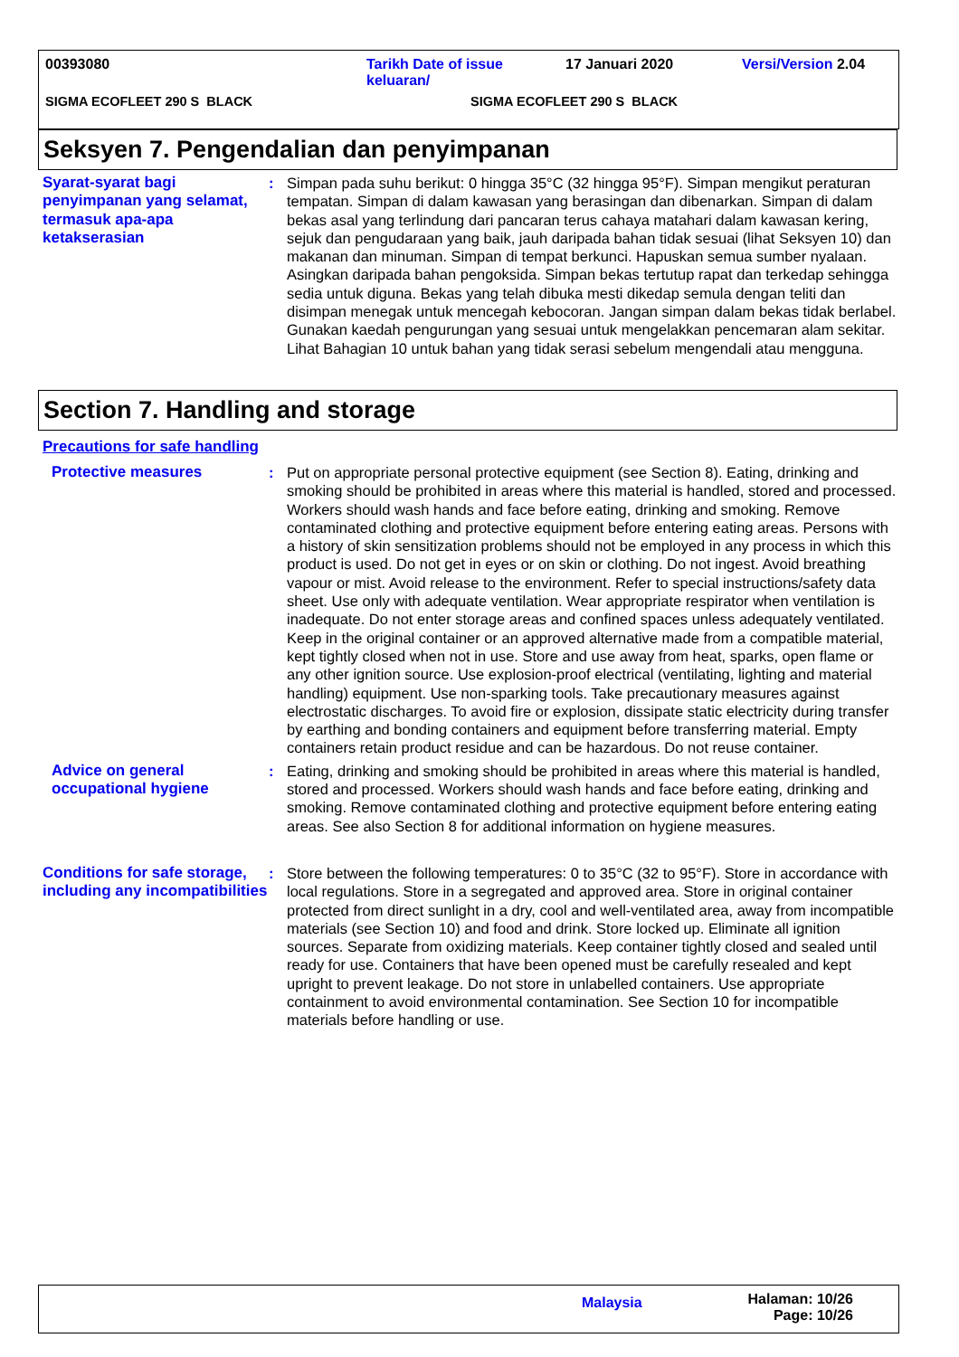00393080 Tarikh Date of issue
keluaran/
17 Januari 2020 Versi/Version 2.04
SIGMA ECOFLEET 290 S BLACK SIGMA ECOFLEET 290 S BLACK
Seksyen 7. Pengendalian dan penyimpanan
Syarat-syarat bagi penyimpanan yang selamat, termasuk apa-apa ketakserasian
: Simpan pada suhu berikut: 0 hingga 35°C (32 hingga 95°F). Simpan mengikut peraturan tempatan. Simpan di dalam kawasan yang berasingan dan dibenarkan. Simpan di dalam bekas asal yang terlindung dari pancaran terus cahaya matahari dalam kawasan kering, sejuk dan pengudaraan yang baik, jauh daripada bahan tidak sesuai (lihat Seksyen 10) dan makanan dan minuman. Simpan di tempat berkunci. Hapuskan semua sumber nyalaan. Asingkan daripada bahan pengoksida. Simpan bekas tertutup rapat dan terkedap sehingga sedia untuk diguna. Bekas yang telah dibuka mesti dikedap semula dengan teliti dan disimpan menegak untuk mencegah kebocoran. Jangan simpan dalam bekas tidak berlabel. Gunakan kaedah pengurungan yang sesuai untuk mengelakkan pencemaran alam sekitar. Lihat Bahagian 10 untuk bahan yang tidak serasi sebelum mengendali atau mengguna.
Section 7. Handling and storage
Precautions for safe handling
Protective measures : Put on appropriate personal protective equipment (see Section 8). Eating, drinking and smoking should be prohibited in areas where this material is handled, stored and processed. Workers should wash hands and face before eating, drinking and smoking. Remove contaminated clothing and protective equipment before entering eating areas. Persons with a history of skin sensitization problems should not be employed in any process in which this product is used. Do not get in eyes or on skin or clothing. Do not ingest. Avoid breathing vapour or mist. Avoid release to the environment. Refer to special instructions/safety data sheet. Use only with adequate ventilation. Wear appropriate respirator when ventilation is inadequate. Do not enter storage areas and confined spaces unless adequately ventilated. Keep in the original container or an approved alternative made from a compatible material, kept tightly closed when not in use. Store and use away from heat, sparks, open flame or any other ignition source. Use explosion-proof electrical (ventilating, lighting and material handling) equipment. Use non-sparking tools. Take precautionary measures against electrostatic discharges. To avoid fire or explosion, dissipate static electricity during transfer by earthing and bonding containers and equipment before transferring material. Empty containers retain product residue and can be hazardous. Do not reuse container.
Advice on general occupational hygiene
: Eating, drinking and smoking should be prohibited in areas where this material is handled, stored and processed. Workers should wash hands and face before eating, drinking and smoking. Remove contaminated clothing and protective equipment before entering eating areas. See also Section 8 for additional information on hygiene measures.
Conditions for safe storage, including any incompatibilities
: Store between the following temperatures: 0 to 35°C (32 to 95°F). Store in accordance with local regulations. Store in a segregated and approved area. Store in original container protected from direct sunlight in a dry, cool and well-ventilated area, away from incompatible materials (see Section 10) and food and drink. Store locked up. Eliminate all ignition sources. Separate from oxidizing materials. Keep container tightly closed and sealed until ready for use. Containers that have been opened must be carefully resealed and kept upright to prevent leakage. Do not store in unlabelled containers. Use appropriate containment to avoid environmental contamination. See Section 10 for incompatible materials before handling or use.
Malaysia
Halaman: 10/26
Page: 10/26